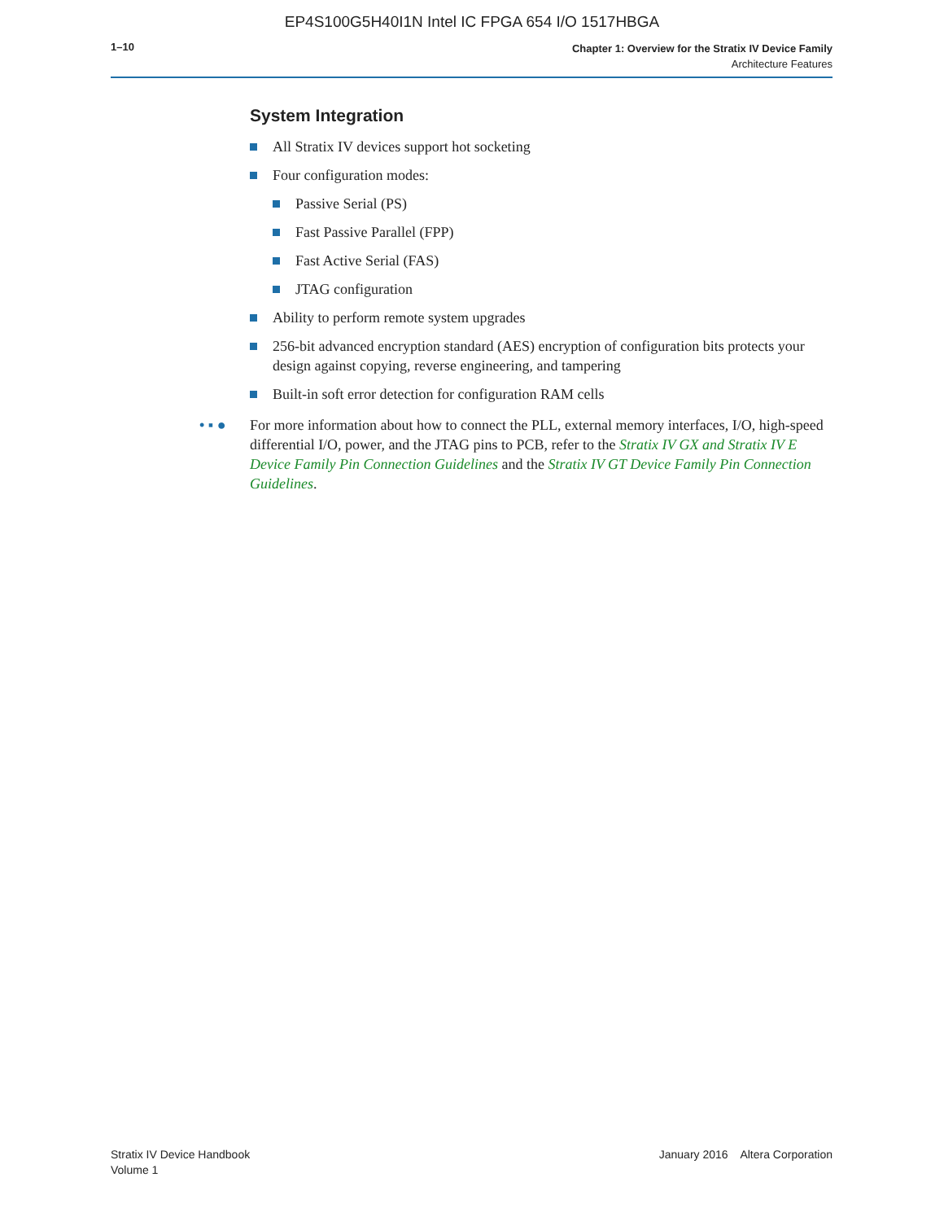EP4S100G5H40I1N Intel IC FPGA 654 I/O 1517HBGA
1–10
Chapter 1: Overview for the Stratix IV Device Family
Architecture Features
System Integration
All Stratix IV devices support hot socketing
Four configuration modes:
Passive Serial (PS)
Fast Passive Parallel (FPP)
Fast Active Serial (FAS)
JTAG configuration
Ability to perform remote system upgrades
256-bit advanced encryption standard (AES) encryption of configuration bits protects your design against copying, reverse engineering, and tampering
Built-in soft error detection for configuration RAM cells
• ▪ ● For more information about how to connect the PLL, external memory interfaces, I/O, high-speed differential I/O, power, and the JTAG pins to PCB, refer to the Stratix IV GX and Stratix IV E Device Family Pin Connection Guidelines and the Stratix IV GT Device Family Pin Connection Guidelines.
Stratix IV Device Handbook
Volume 1
January 2016 Altera Corporation